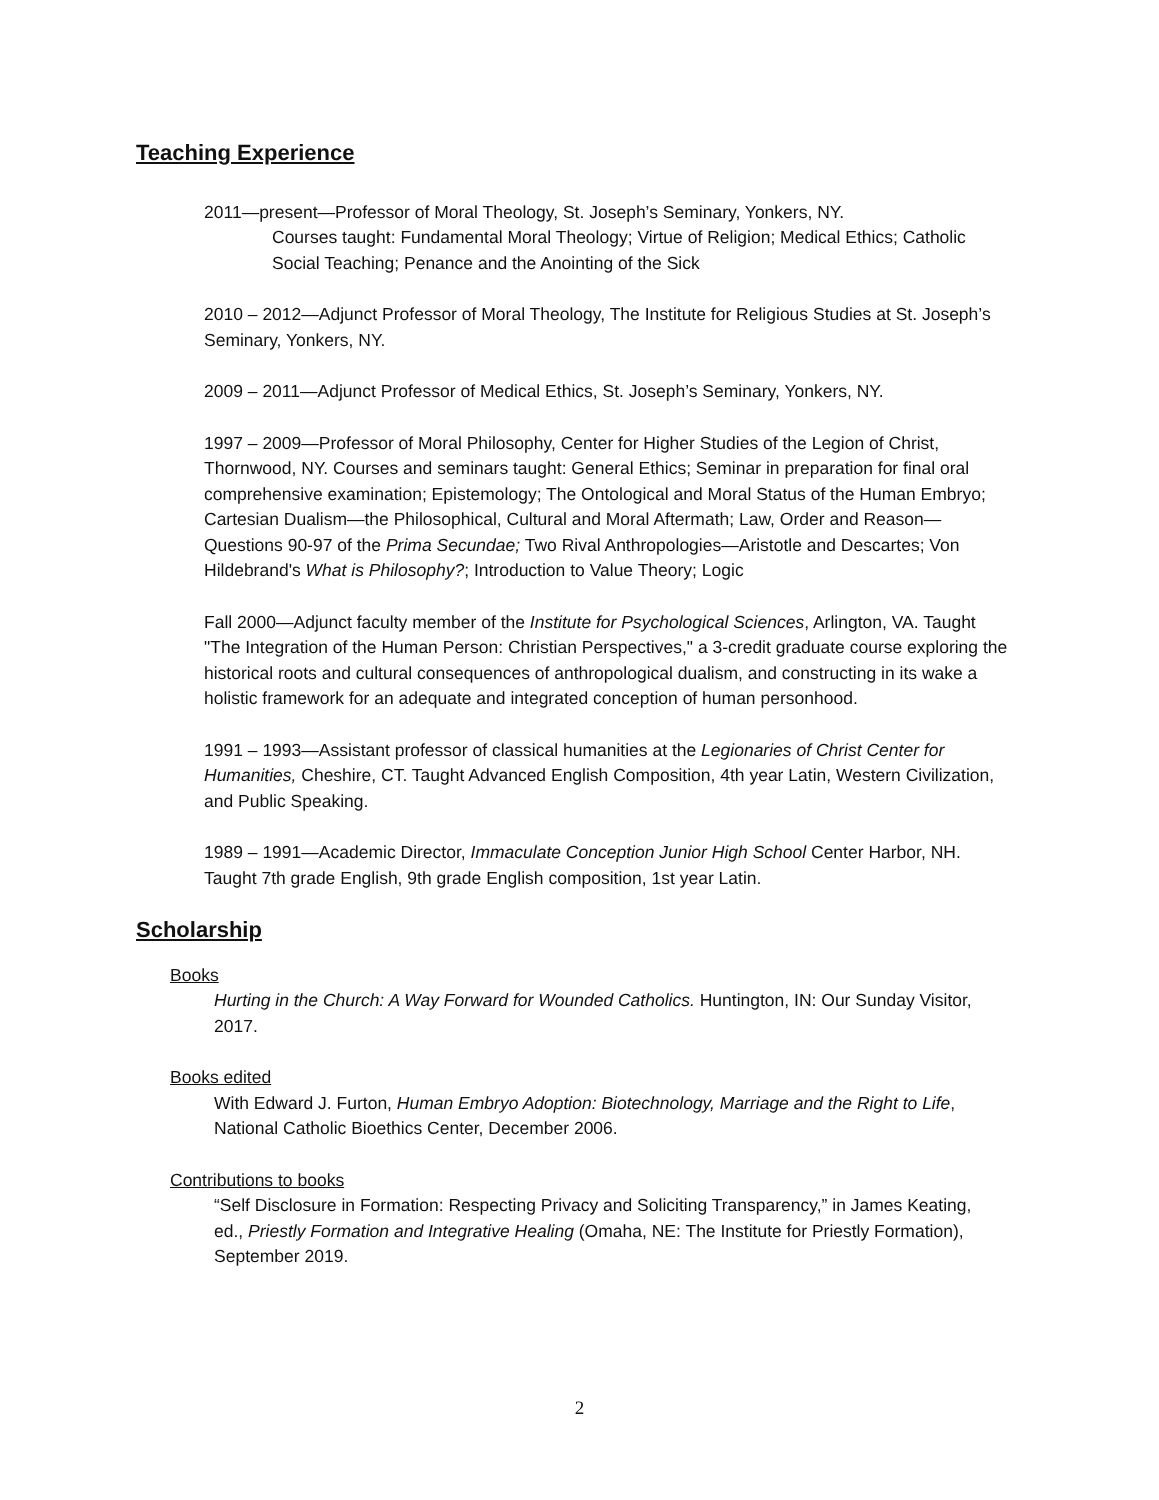Teaching Experience
2011—present—Professor of Moral Theology, St. Joseph’s Seminary, Yonkers, NY.
Courses taught: Fundamental Moral Theology; Virtue of Religion; Medical Ethics; Catholic Social Teaching; Penance and the Anointing of the Sick
2010 – 2012—Adjunct Professor of Moral Theology, The Institute for Religious Studies at St. Joseph’s Seminary, Yonkers, NY.
2009 – 2011—Adjunct Professor of Medical Ethics, St. Joseph’s Seminary, Yonkers, NY.
1997 – 2009—Professor of Moral Philosophy, Center for Higher Studies of the Legion of Christ, Thornwood, NY. Courses and seminars taught: General Ethics; Seminar in preparation for final oral comprehensive examination; Epistemology; The Ontological and Moral Status of the Human Embryo; Cartesian Dualism—the Philosophical, Cultural and Moral Aftermath; Law, Order and Reason—Questions 90-97 of the Prima Secundae; Two Rival Anthropologies—Aristotle and Descartes; Von Hildebrand's What is Philosophy?; Introduction to Value Theory; Logic
Fall 2000—Adjunct faculty member of the Institute for Psychological Sciences, Arlington, VA. Taught "The Integration of the Human Person: Christian Perspectives," a 3-credit graduate course exploring the historical roots and cultural consequences of anthropological dualism, and constructing in its wake a holistic framework for an adequate and integrated conception of human personhood.
1991 – 1993—Assistant professor of classical humanities at the Legionaries of Christ Center for Humanities, Cheshire, CT. Taught Advanced English Composition, 4th year Latin, Western Civilization, and Public Speaking.
1989 – 1991—Academic Director, Immaculate Conception Junior High School Center Harbor, NH. Taught 7th grade English, 9th grade English composition, 1st year Latin.
Scholarship
Books
Hurting in the Church: A Way Forward for Wounded Catholics. Huntington, IN: Our Sunday Visitor, 2017.
Books edited
With Edward J. Furton, Human Embryo Adoption: Biotechnology, Marriage and the Right to Life, National Catholic Bioethics Center, December 2006.
Contributions to books
“Self Disclosure in Formation: Respecting Privacy and Soliciting Transparency,” in James Keating, ed., Priestly Formation and Integrative Healing (Omaha, NE: The Institute for Priestly Formation), September 2019.
2